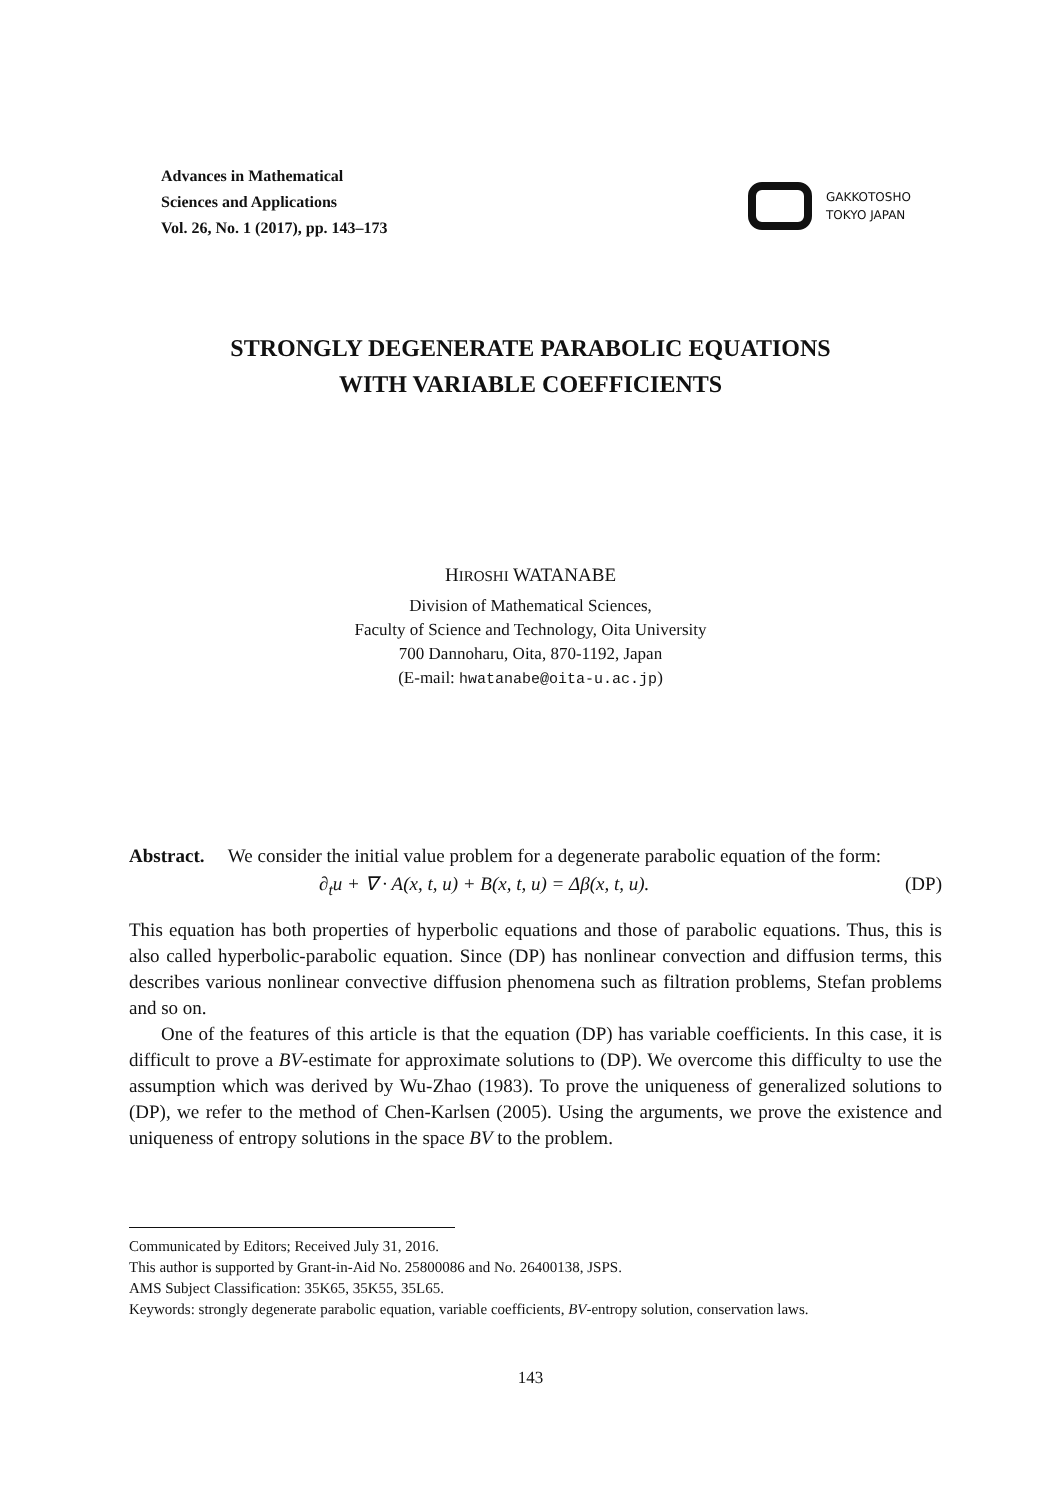Advances in Mathematical
Sciences and Applications
Vol. 26, No. 1 (2017), pp. 143–173
GAKKOTOSHO
TOKYO JAPAN
STRONGLY DEGENERATE PARABOLIC EQUATIONS
WITH VARIABLE COEFFICIENTS
HIROSHI WATANABE
Division of Mathematical Sciences,
Faculty of Science and Technology, Oita University
700 Dannoharu, Oita, 870-1192, Japan
(E-mail: hwatanabe@oita-u.ac.jp)
Abstract. We consider the initial value problem for a degenerate parabolic equation of the form:
∂<sub>t</sub>u + ∇ · A(x, t, u) + B(x, t, u) = Δβ(x, t, u). (DP)
This equation has both properties of hyperbolic equations and those of parabolic equations. Thus, this is also called hyperbolic-parabolic equation. Since (DP) has nonlinear convection and diffusion terms, this describes various nonlinear convective diffusion phenomena such as filtration problems, Stefan problems and so on.
One of the features of this article is that the equation (DP) has variable coefficients. In this case, it is difficult to prove a BV-estimate for approximate solutions to (DP). We overcome this difficulty to use the assumption which was derived by Wu-Zhao (1983). To prove the uniqueness of generalized solutions to (DP), we refer to the method of Chen-Karlsen (2005). Using the arguments, we prove the existence and uniqueness of entropy solutions in the space BV to the problem.
Communicated by Editors; Received July 31, 2016.
This author is supported by Grant-in-Aid No. 25800086 and No. 26400138, JSPS.
AMS Subject Classification: 35K65, 35K55, 35L65.
Keywords: strongly degenerate parabolic equation, variable coefficients, BV-entropy solution, conservation laws.
143